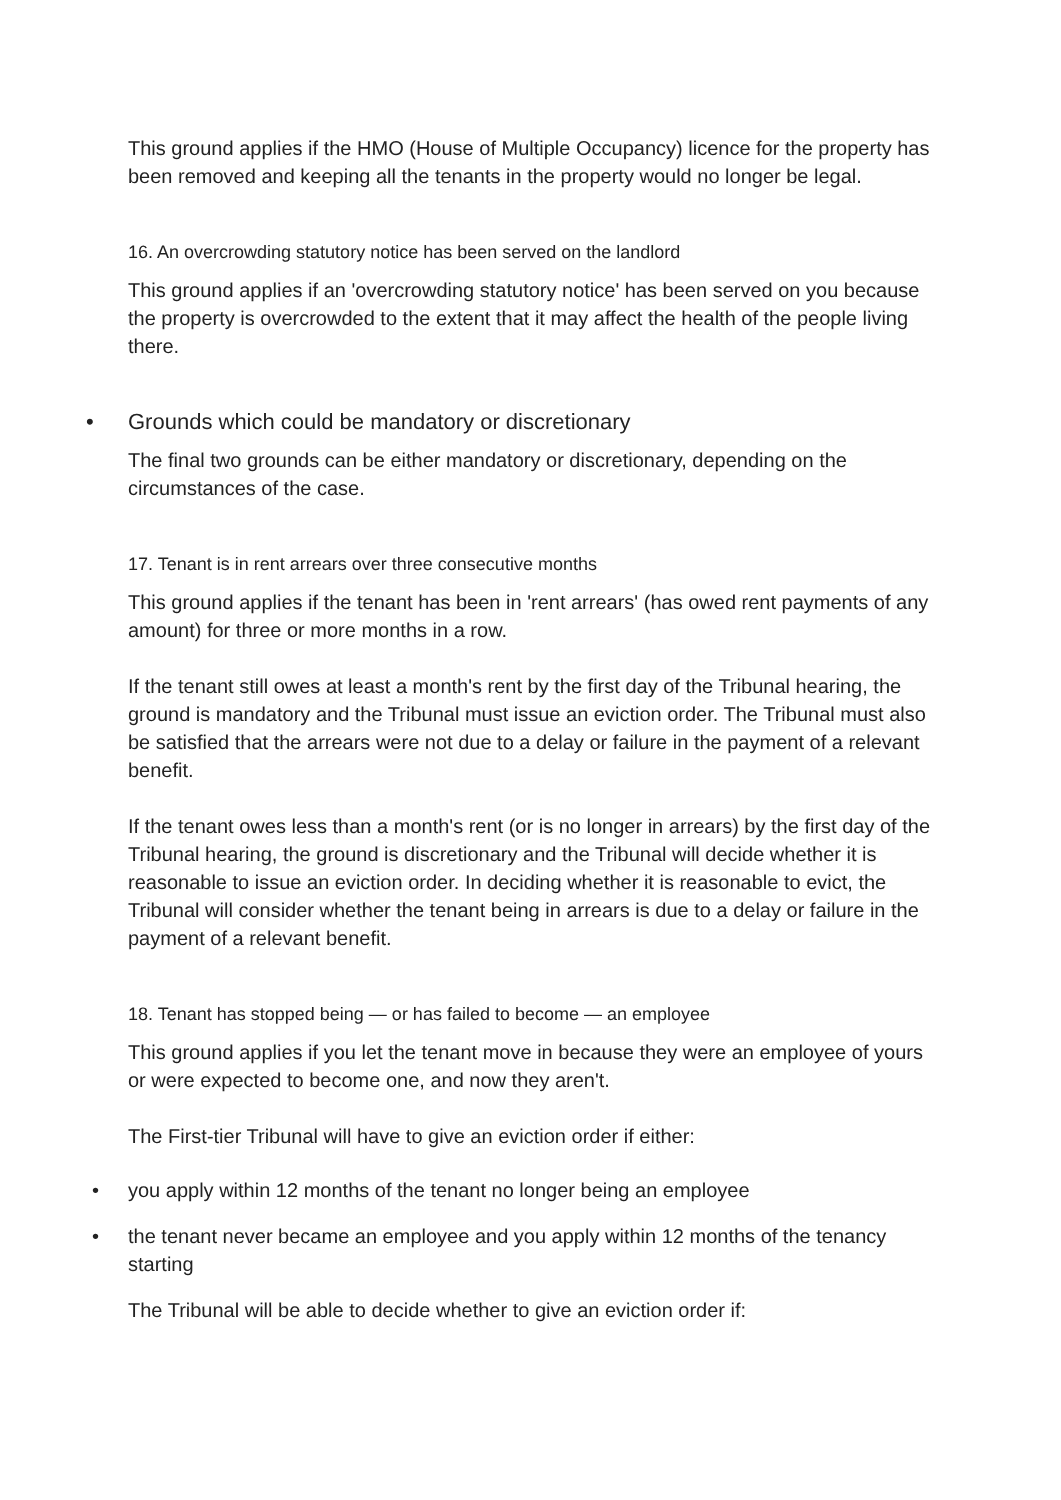This ground applies if the HMO (House of Multiple Occupancy) licence for the property has been removed and keeping all the tenants in the property would no longer be legal.
16. An overcrowding statutory notice has been served on the landlord
This ground applies if an 'overcrowding statutory notice' has been served on you because the property is overcrowded to the extent that it may affect the health of the people living there.
• Grounds which could be mandatory or discretionary
The final two grounds can be either mandatory or discretionary, depending on the circumstances of the case.
17. Tenant is in rent arrears over three consecutive months
This ground applies if the tenant has been in 'rent arrears' (has owed rent payments of any amount) for three or more months in a row.
If the tenant still owes at least a month's rent by the first day of the Tribunal hearing, the ground is mandatory and the Tribunal must issue an eviction order. The Tribunal must also be satisfied that the arrears were not due to a delay or failure in the payment of a relevant benefit.
If the tenant owes less than a month's rent (or is no longer in arrears) by the first day of the Tribunal hearing, the ground is discretionary and the Tribunal will decide whether it is reasonable to issue an eviction order. In deciding whether it is reasonable to evict, the Tribunal will consider whether the tenant being in arrears is due to a delay or failure in the payment of a relevant benefit.
18. Tenant has stopped being — or has failed to become — an employee
This ground applies if you let the tenant move in because they were an employee of yours or were expected to become one, and now they aren't.
The First-tier Tribunal will have to give an eviction order if either:
• you apply within 12 months of the tenant no longer being an employee
• the tenant never became an employee and you apply within 12 months of the tenancy starting
The Tribunal will be able to decide whether to give an eviction order if: